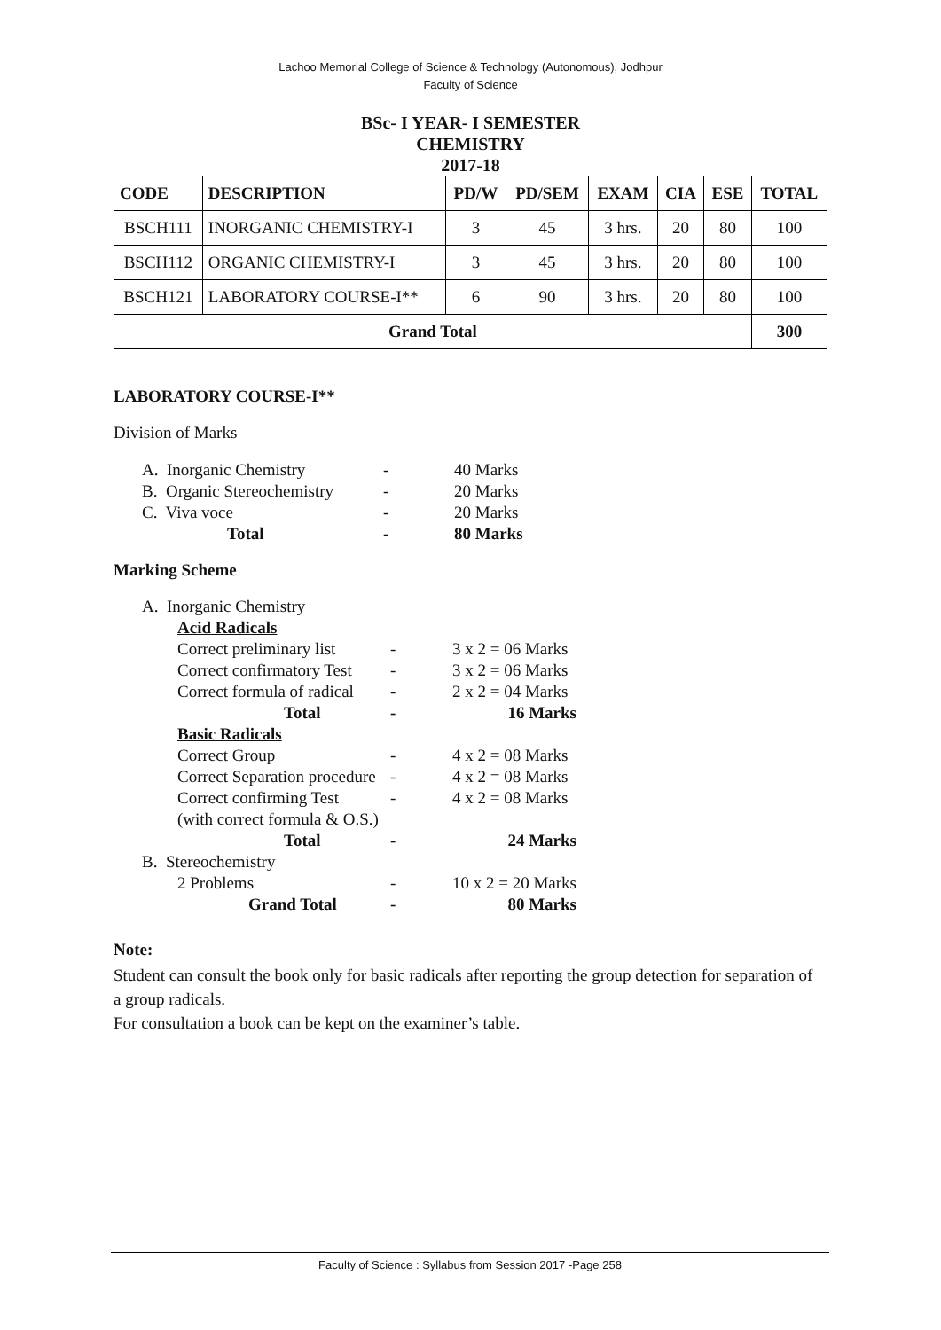Lachoo Memorial College of Science & Technology (Autonomous), Jodhpur
Faculty of Science
BSc- I YEAR- I SEMESTER
CHEMISTRY
2017-18
| CODE | DESCRIPTION | PD/W | PD/SEM | EXAM | CIA | ESE | TOTAL |
| --- | --- | --- | --- | --- | --- | --- | --- |
| BSCH111 | INORGANIC CHEMISTRY-I | 3 | 45 | 3 hrs. | 20 | 80 | 100 |
| BSCH112 | ORGANIC CHEMISTRY-I | 3 | 45 | 3 hrs. | 20 | 80 | 100 |
| BSCH121 | LABORATORY COURSE-I** | 6 | 90 | 3 hrs. | 20 | 80 | 100 |
| Grand Total | | | | | | | 300 |
LABORATORY COURSE-I**
Division of Marks
| A. Inorganic Chemistry | - | 40 Marks |
| B. Organic Stereochemistry | - | 20 Marks |
| C. Viva voce | - | 20 Marks |
| Total | - | 80 Marks |
Marking Scheme
| A. Inorganic Chemistry | | |
| Acid Radicals | | |
| Correct preliminary list | - | 3 x 2 = 06 Marks |
| Correct confirmatory Test | - | 3 x 2 = 06 Marks |
| Correct formula of radical | - | 2 x 2 = 04 Marks |
| Total | - | 16 Marks |
| Basic Radicals | | |
| Correct Group | - | 4 x 2 = 08 Marks |
| Correct Separation procedure | - | 4 x 2 = 08 Marks |
| Correct confirming Test | - | 4 x 2 = 08 Marks |
| (with correct formula & O.S.) | | |
| Total | - | 24 Marks |
| B. Stereochemistry | | |
| 2 Problems | - | 10 x 2 = 20 Marks |
| Grand Total | - | 80 Marks |
Note:
Student can consult the book only for basic radicals after reporting the group detection for separation of a group radicals.
For consultation a book can be kept on the examiner’s table.
Faculty of Science : Syllabus from Session 2017 -Page 258